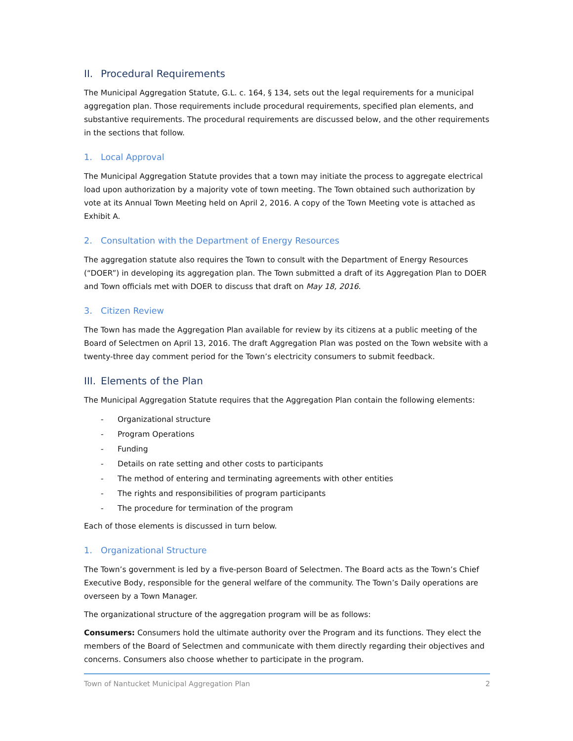II. Procedural Requirements
The Municipal Aggregation Statute, G.L. c. 164, § 134, sets out the legal requirements for a municipal aggregation plan. Those requirements include procedural requirements, specified plan elements, and substantive requirements. The procedural requirements are discussed below, and the other requirements in the sections that follow.
1. Local Approval
The Municipal Aggregation Statute provides that a town may initiate the process to aggregate electrical load upon authorization by a majority vote of town meeting. The Town obtained such authorization by vote at its Annual Town Meeting held on April 2, 2016. A copy of the Town Meeting vote is attached as Exhibit A.
2. Consultation with the Department of Energy Resources
The aggregation statute also requires the Town to consult with the Department of Energy Resources (“DOER”) in developing its aggregation plan. The Town submitted a draft of its Aggregation Plan to DOER and Town officials met with DOER to discuss that draft on May 18, 2016.
3. Citizen Review
The Town has made the Aggregation Plan available for review by its citizens at a public meeting of the Board of Selectmen on April 13, 2016. The draft Aggregation Plan was posted on the Town website with a twenty-three day comment period for the Town’s electricity consumers to submit feedback.
III. Elements of the Plan
The Municipal Aggregation Statute requires that the Aggregation Plan contain the following elements:
- Organizational structure
- Program Operations
- Funding
- Details on rate setting and other costs to participants
- The method of entering and terminating agreements with other entities
- The rights and responsibilities of program participants
- The procedure for termination of the program
Each of those elements is discussed in turn below.
1. Organizational Structure
The Town’s government is led by a five-person Board of Selectmen. The Board acts as the Town’s Chief Executive Body, responsible for the general welfare of the community. The Town’s Daily operations are overseen by a Town Manager.
The organizational structure of the aggregation program will be as follows:
Consumers: Consumers hold the ultimate authority over the Program and its functions. They elect the members of the Board of Selectmen and communicate with them directly regarding their objectives and concerns. Consumers also choose whether to participate in the program.
Town of Nantucket Municipal Aggregation Plan 2